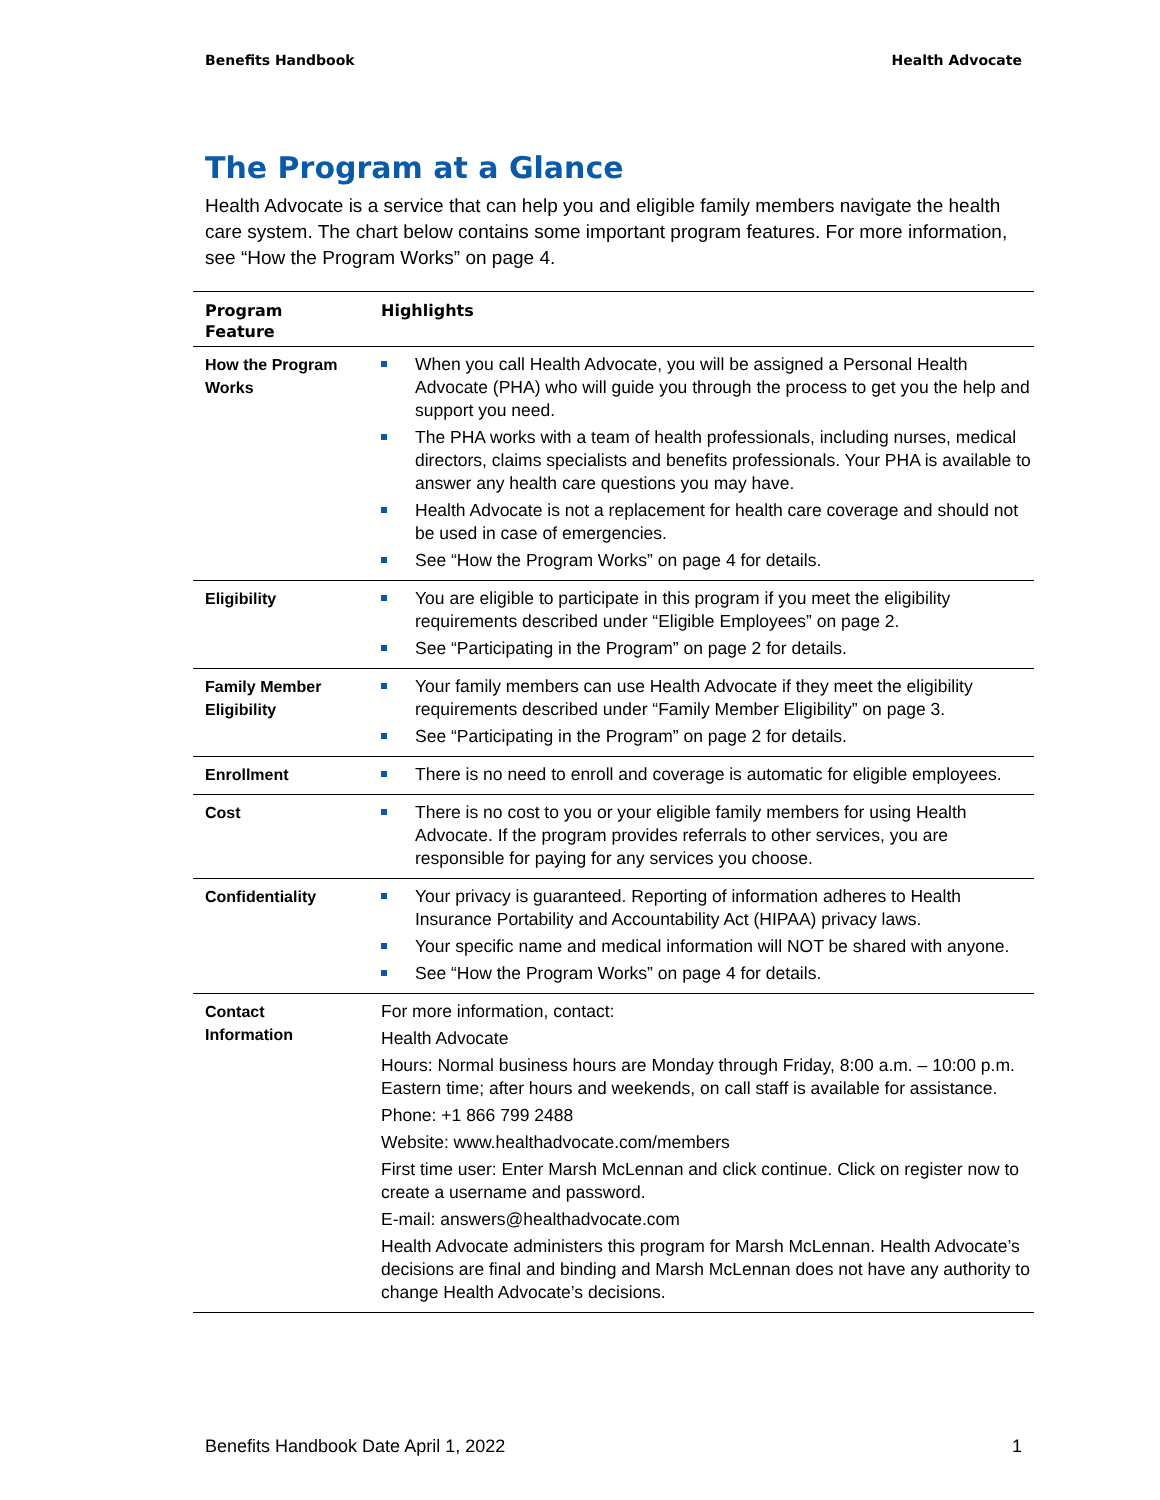Benefits Handbook Health Advocate
The Program at a Glance
Health Advocate is a service that can help you and eligible family members navigate the health care system. The chart below contains some important program features. For more information, see “How the Program Works” on page 4.
| Program Feature | Highlights |
| --- | --- |
| How the Program Works | When you call Health Advocate, you will be assigned a Personal Health Advocate (PHA) who will guide you through the process to get you the help and support you need. The PHA works with a team of health professionals, including nurses, medical directors, claims specialists and benefits professionals. Your PHA is available to answer any health care questions you may have. Health Advocate is not a replacement for health care coverage and should not be used in case of emergencies. See “How the Program Works” on page 4 for details. |
| Eligibility | You are eligible to participate in this program if you meet the eligibility requirements described under “Eligible Employees” on page 2. See “Participating in the Program” on page 2 for details. |
| Family Member Eligibility | Your family members can use Health Advocate if they meet the eligibility requirements described under “Family Member Eligibility” on page 3. See “Participating in the Program” on page 2 for details. |
| Enrollment | There is no need to enroll and coverage is automatic for eligible employees. |
| Cost | There is no cost to you or your eligible family members for using Health Advocate. If the program provides referrals to other services, you are responsible for paying for any services you choose. |
| Confidentiality | Your privacy is guaranteed. Reporting of information adheres to Health Insurance Portability and Accountability Act (HIPAA) privacy laws. Your specific name and medical information will NOT be shared with anyone. See “How the Program Works” on page 4 for details. |
| Contact Information | For more information, contact: Health Advocate Hours: Normal business hours are Monday through Friday, 8:00 a.m. – 10:00 p.m. Eastern time; after hours and weekends, on call staff is available for assistance. Phone: +1 866 799 2488 Website: www.healthadvocate.com/members First time user: Enter Marsh McLennan and click continue. Click on register now to create a username and password. E-mail: answers@healthadvocate.com Health Advocate administers this program for Marsh McLennan. Health Advocate’s decisions are final and binding and Marsh McLennan does not have any authority to change Health Advocate’s decisions. |
Benefits Handbook Date April 1, 2022 1